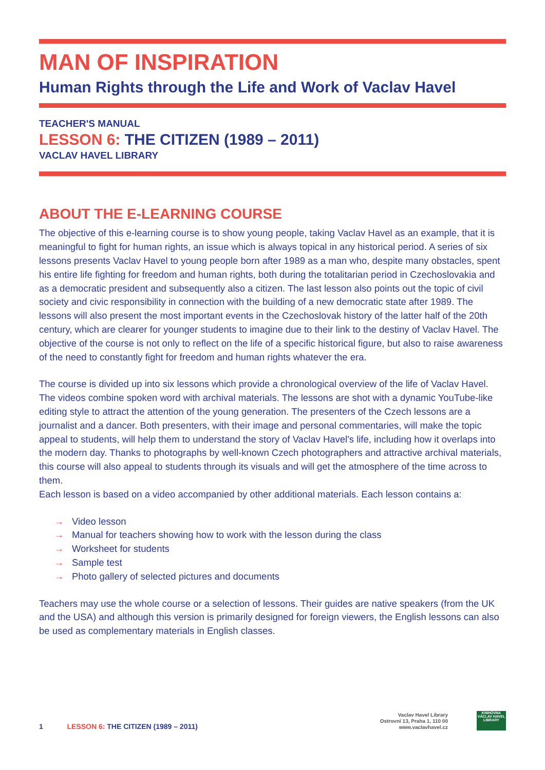MAN OF INSPIRATION
Human Rights through the Life and Work of Vaclav Havel
TEACHER'S MANUAL
LESSON 6: THE CITIZEN (1989 – 2011)
VACLAV HAVEL LIBRARY
ABOUT THE E-LEARNING COURSE
The objective of this e-learning course is to show young people, taking Vaclav Havel as an example, that it is meaningful to fight for human rights, an issue which is always topical in any historical period. A series of six lessons presents Vaclav Havel to young people born after 1989 as a man who, despite many obstacles, spent his entire life fighting for freedom and human rights, both during the totalitarian period in Czechoslovakia and as a democratic president and subsequently also a citizen. The last lesson also points out the topic of civil society and civic responsibility in connection with the building of a new democratic state after 1989. The lessons will also present the most important events in the Czechoslovak history of the latter half of the 20th century, which are clearer for younger students to imagine due to their link to the destiny of Vaclav Havel. The objective of the course is not only to reflect on the life of a specific historical figure, but also to raise awareness of the need to constantly fight for freedom and human rights whatever the era.
The course is divided up into six lessons which provide a chronological overview of the life of Vaclav Havel. The videos combine spoken word with archival materials. The lessons are shot with a dynamic YouTube-like editing style to attract the attention of the young generation. The presenters of the Czech lessons are a journalist and a dancer. Both presenters, with their image and personal commentaries, will make the topic appeal to students, will help them to understand the story of Vaclav Havel's life, including how it overlaps into the modern day. Thanks to photographs by well-known Czech photographers and attractive archival materials, this course will also appeal to students through its visuals and will get the atmosphere of the time across to them.
Each lesson is based on a video accompanied by other additional materials. Each lesson contains a:
→ Video lesson
→ Manual for teachers showing how to work with the lesson during the class
→ Worksheet for students
→ Sample test
→ Photo gallery of selected pictures and documents
Teachers may use the whole course or a selection of lessons. Their guides are native speakers (from the UK and the USA) and although this version is primarily designed for foreign viewers, the English lessons can also be used as complementary materials in English classes.
1 LESSON 6: THE CITIZEN (1989 – 2011)
Vaclav Havel Library
Ostrovní 13, Praha 1, 110 00
www.vaclavhavel.cz
KNIHOVNA
VÁCLAV HAVEL
LIBRARY